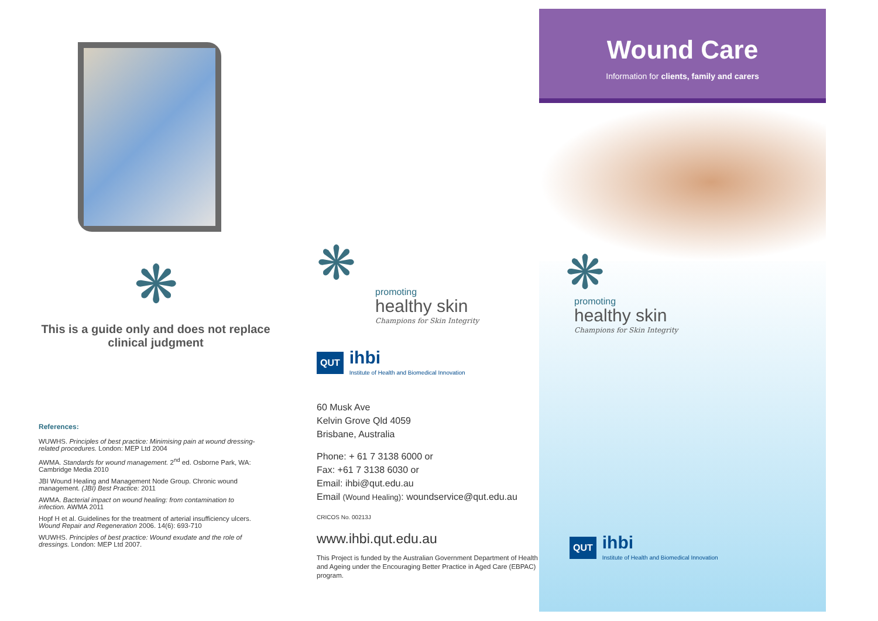❋
This is a guide only and does not replace clinical judgment
References:
WUWHS. Principles of best practice: Minimising pain at wound dressing-related procedures. London: MEP Ltd 2004
AWMA. Standards for wound management. 2<sup>nd</sup> ed. Osborne Park, WA: Cambridge Media 2010
JBI Wound Healing and Management Node Group. Chronic wound management. (JBI) Best Practice: 2011
AWMA. Bacterial impact on wound healing: from contamination to infection. AWMA 2011
Hopf H et al. Guidelines for the treatment of arterial insufficiency ulcers. Wound Repair and Regeneration 2006. 14(6): 693-710
WUWHS. Principles of best practice: Wound exudate and the role of dressings. London: MEP Ltd 2007.
❋
promoting
healthy skin
Champions for Skin Integrity
QUT
ihbi
Institute of Health and Biomedical Innovation
60 Musk Ave
Kelvin Grove Qld 4059
Brisbane, Australia
Phone: + 61 7 3138 6000 or
Fax: +61 7 3138 6030 or
Email: ihbi@qut.edu.au
Email (Wound Healing): woundservice@qut.edu.au
CRICOS No. 00213J
www.ihbi.qut.edu.au
This Project is funded by the Australian Government Department of Health and Ageing under the Encouraging Better Practice in Aged Care (EBPAC) program.
Wound Care
Information for clients, family and carers
❋
promoting
healthy skin
Champions for Skin Integrity
QUT
ihbi
Institute of Health and Biomedical Innovation